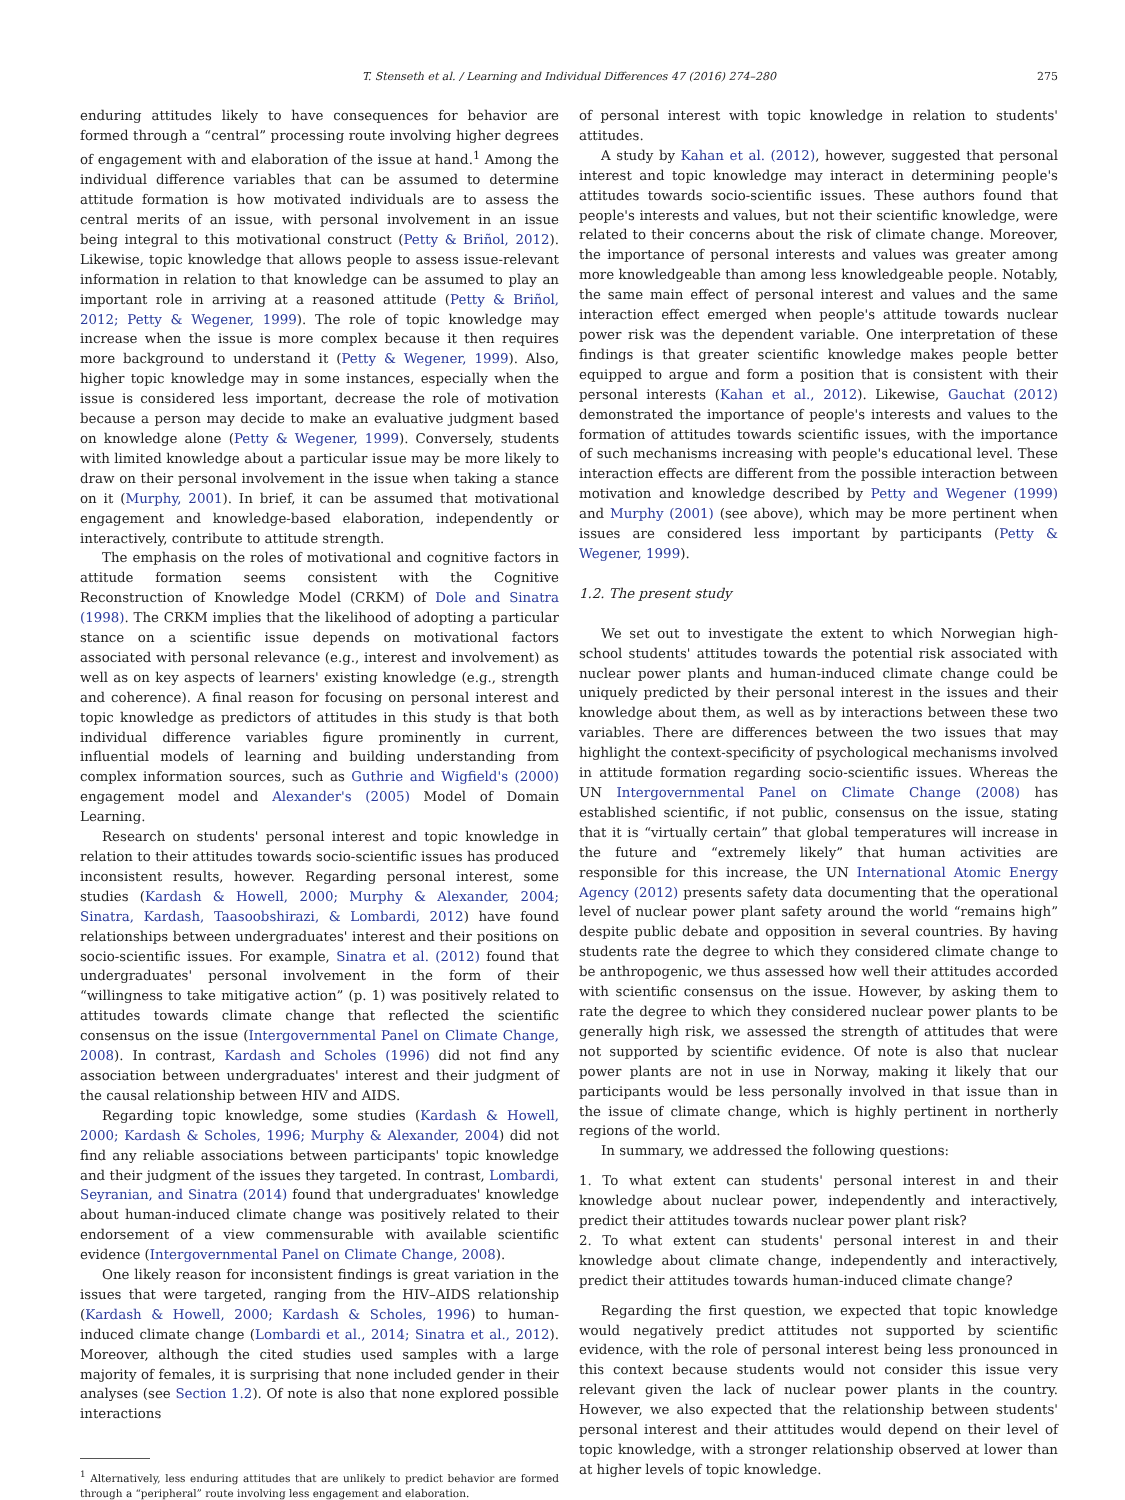T. Stenseth et al. / Learning and Individual Differences 47 (2016) 274–280 275
enduring attitudes likely to have consequences for behavior are formed through a “central” processing route involving higher degrees of engagement with and elaboration of the issue at hand.<sup>1</sup> Among the individual difference variables that can be assumed to determine attitude formation is how motivated individuals are to assess the central merits of an issue, with personal involvement in an issue being integral to this motivational construct (Petty & Briñol, 2012). Likewise, topic knowledge that allows people to assess issue-relevant information in relation to that knowledge can be assumed to play an important role in arriving at a reasoned attitude (Petty & Briñol, 2012; Petty & Wegener, 1999). The role of topic knowledge may increase when the issue is more complex because it then requires more background to understand it (Petty & Wegener, 1999). Also, higher topic knowledge may in some instances, especially when the issue is considered less important, decrease the role of motivation because a person may decide to make an evaluative judgment based on knowledge alone (Petty & Wegener, 1999). Conversely, students with limited knowledge about a particular issue may be more likely to draw on their personal involvement in the issue when taking a stance on it (Murphy, 2001). In brief, it can be assumed that motivational engagement and knowledge-based elaboration, independently or interactively, contribute to attitude strength.
The emphasis on the roles of motivational and cognitive factors in attitude formation seems consistent with the Cognitive Reconstruction of Knowledge Model (CRKM) of Dole and Sinatra (1998). The CRKM implies that the likelihood of adopting a particular stance on a scientific issue depends on motivational factors associated with personal relevance (e.g., interest and involvement) as well as on key aspects of learners' existing knowledge (e.g., strength and coherence). A final reason for focusing on personal interest and topic knowledge as predictors of attitudes in this study is that both individual difference variables figure prominently in current, influential models of learning and building understanding from complex information sources, such as Guthrie and Wigfield's (2000) engagement model and Alexander's (2005) Model of Domain Learning.
Research on students' personal interest and topic knowledge in relation to their attitudes towards socio-scientific issues has produced inconsistent results, however. Regarding personal interest, some studies (Kardash & Howell, 2000; Murphy & Alexander, 2004; Sinatra, Kardash, Taasoobshirazi, & Lombardi, 2012) have found relationships between undergraduates' interest and their positions on socio-scientific issues. For example, Sinatra et al. (2012) found that undergraduates' personal involvement in the form of their “willingness to take mitigative action” (p. 1) was positively related to attitudes towards climate change that reflected the scientific consensus on the issue (Intergovernmental Panel on Climate Change, 2008). In contrast, Kardash and Scholes (1996) did not find any association between undergraduates' interest and their judgment of the causal relationship between HIV and AIDS.
Regarding topic knowledge, some studies (Kardash & Howell, 2000; Kardash & Scholes, 1996; Murphy & Alexander, 2004) did not find any reliable associations between participants' topic knowledge and their judgment of the issues they targeted. In contrast, Lombardi, Seyranian, and Sinatra (2014) found that undergraduates' knowledge about human-induced climate change was positively related to their endorsement of a view commensurable with available scientific evidence (Intergovernmental Panel on Climate Change, 2008).
One likely reason for inconsistent findings is great variation in the issues that were targeted, ranging from the HIV–AIDS relationship (Kardash & Howell, 2000; Kardash & Scholes, 1996) to human-induced climate change (Lombardi et al., 2014; Sinatra et al., 2012). Moreover, although the cited studies used samples with a large majority of females, it is surprising that none included gender in their analyses (see Section 1.2). Of note is also that none explored possible interactions
<sup>1</sup> Alternatively, less enduring attitudes that are unlikely to predict behavior are formed through a “peripheral” route involving less engagement and elaboration.
of personal interest with topic knowledge in relation to students' attitudes.
A study by Kahan et al. (2012), however, suggested that personal interest and topic knowledge may interact in determining people's attitudes towards socio-scientific issues. These authors found that people's interests and values, but not their scientific knowledge, were related to their concerns about the risk of climate change. Moreover, the importance of personal interests and values was greater among more knowledgeable than among less knowledgeable people. Notably, the same main effect of personal interest and values and the same interaction effect emerged when people's attitude towards nuclear power risk was the dependent variable. One interpretation of these findings is that greater scientific knowledge makes people better equipped to argue and form a position that is consistent with their personal interests (Kahan et al., 2012). Likewise, Gauchat (2012) demonstrated the importance of people's interests and values to the formation of attitudes towards scientific issues, with the importance of such mechanisms increasing with people's educational level. These interaction effects are different from the possible interaction between motivation and knowledge described by Petty and Wegener (1999) and Murphy (2001) (see above), which may be more pertinent when issues are considered less important by participants (Petty & Wegener, 1999).
1.2. The present study
We set out to investigate the extent to which Norwegian high-school students' attitudes towards the potential risk associated with nuclear power plants and human-induced climate change could be uniquely predicted by their personal interest in the issues and their knowledge about them, as well as by interactions between these two variables. There are differences between the two issues that may highlight the context-specificity of psychological mechanisms involved in attitude formation regarding socio-scientific issues. Whereas the UN Intergovernmental Panel on Climate Change (2008) has established scientific, if not public, consensus on the issue, stating that it is “virtually certain” that global temperatures will increase in the future and “extremely likely” that human activities are responsible for this increase, the UN International Atomic Energy Agency (2012) presents safety data documenting that the operational level of nuclear power plant safety around the world “remains high” despite public debate and opposition in several countries. By having students rate the degree to which they considered climate change to be anthropogenic, we thus assessed how well their attitudes accorded with scientific consensus on the issue. However, by asking them to rate the degree to which they considered nuclear power plants to be generally high risk, we assessed the strength of attitudes that were not supported by scientific evidence. Of note is also that nuclear power plants are not in use in Norway, making it likely that our participants would be less personally involved in that issue than in the issue of climate change, which is highly pertinent in northerly regions of the world.
In summary, we addressed the following questions:
1. To what extent can students' personal interest in and their knowledge about nuclear power, independently and interactively, predict their attitudes towards nuclear power plant risk?
2. To what extent can students' personal interest in and their knowledge about climate change, independently and interactively, predict their attitudes towards human-induced climate change?
Regarding the first question, we expected that topic knowledge would negatively predict attitudes not supported by scientific evidence, with the role of personal interest being less pronounced in this context because students would not consider this issue very relevant given the lack of nuclear power plants in the country. However, we also expected that the relationship between students' personal interest and their attitudes would depend on their level of topic knowledge, with a stronger relationship observed at lower than at higher levels of topic knowledge.